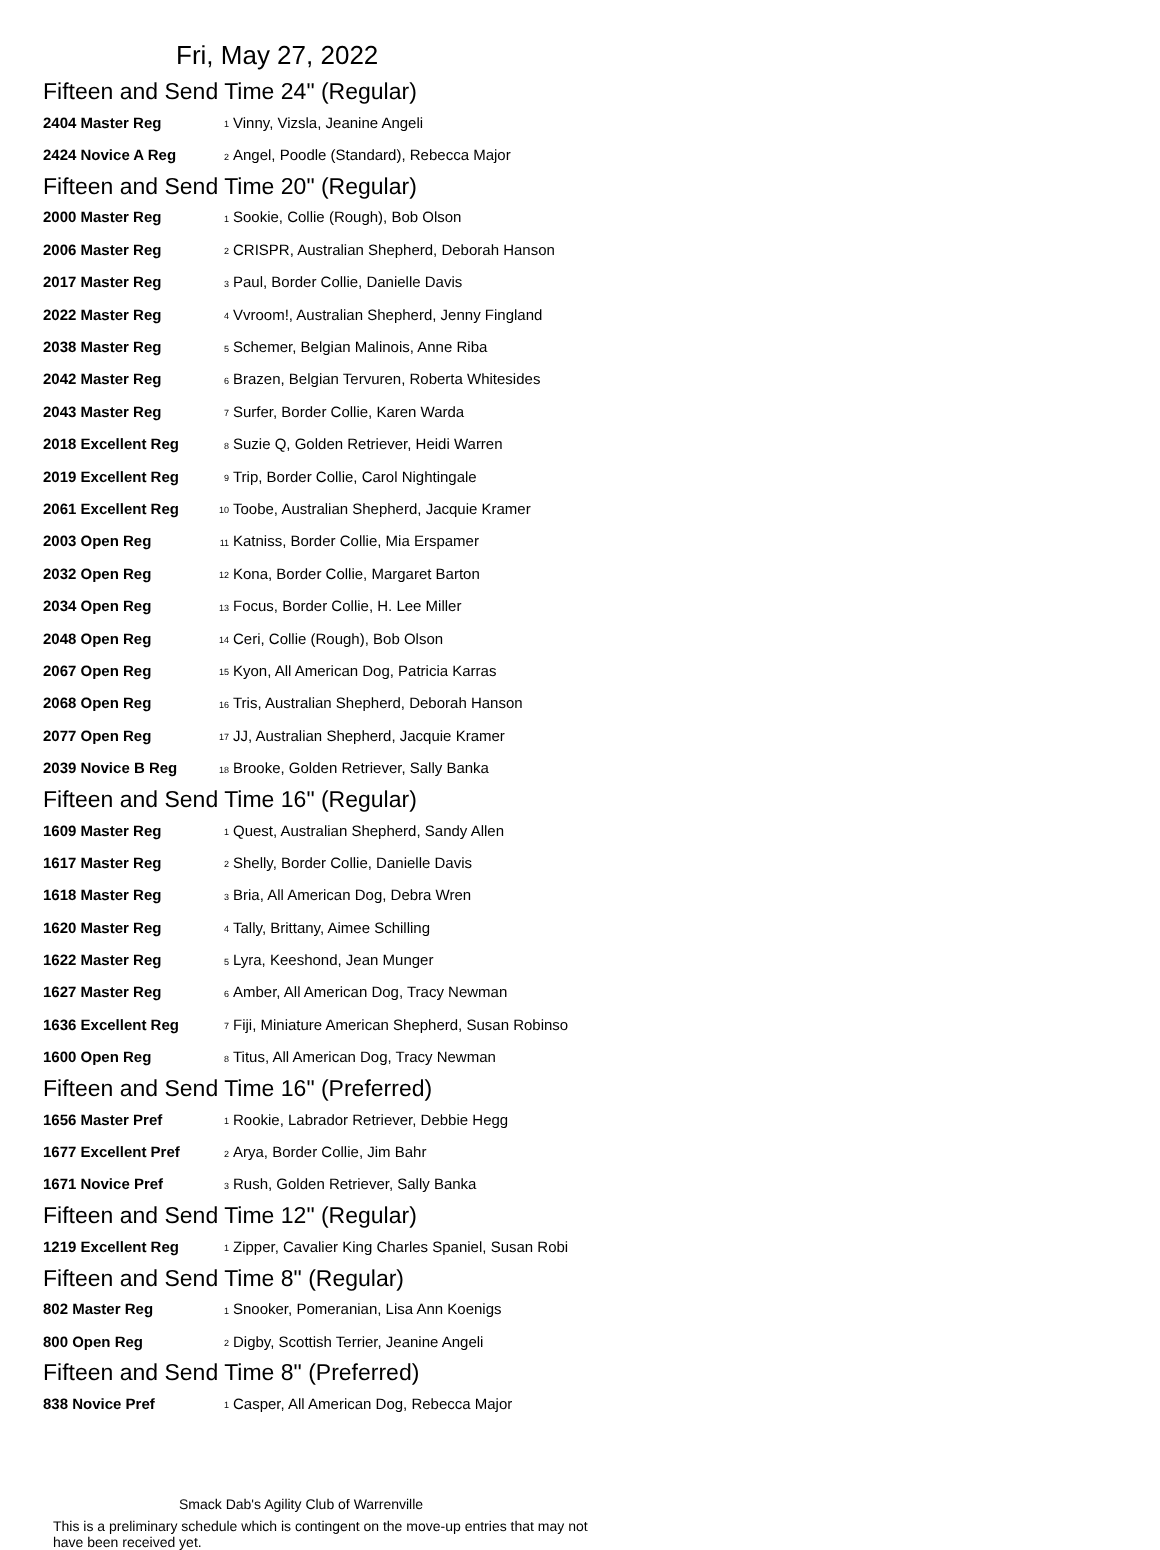Fri, May 27, 2022
Fifteen and Send Time 24" (Regular)
| 2404 Master Reg | 1 | Vinny, Vizsla, Jeanine Angeli |
| 2424 Novice A Reg | 2 | Angel, Poodle (Standard), Rebecca Major |
Fifteen and Send Time 20" (Regular)
| 2000 Master Reg | 1 | Sookie, Collie (Rough), Bob Olson |
| 2006 Master Reg | 2 | CRISPR, Australian Shepherd, Deborah Hanson |
| 2017 Master Reg | 3 | Paul, Border Collie, Danielle Davis |
| 2022 Master Reg | 4 | Vvroom!, Australian Shepherd, Jenny Fingland |
| 2038 Master Reg | 5 | Schemer, Belgian Malinois, Anne Riba |
| 2042 Master Reg | 6 | Brazen, Belgian Tervuren, Roberta Whitesides |
| 2043 Master Reg | 7 | Surfer, Border Collie, Karen Warda |
| 2018 Excellent Reg | 8 | Suzie Q, Golden Retriever, Heidi Warren |
| 2019 Excellent Reg | 9 | Trip, Border Collie, Carol Nightingale |
| 2061 Excellent Reg | 10 | Toobe, Australian Shepherd, Jacquie Kramer |
| 2003 Open Reg | 11 | Katniss, Border Collie, Mia Erspamer |
| 2032 Open Reg | 12 | Kona, Border Collie, Margaret Barton |
| 2034 Open Reg | 13 | Focus, Border Collie, H. Lee Miller |
| 2048 Open Reg | 14 | Ceri, Collie (Rough), Bob Olson |
| 2067 Open Reg | 15 | Kyon, All American Dog, Patricia Karras |
| 2068 Open Reg | 16 | Tris, Australian Shepherd, Deborah Hanson |
| 2077 Open Reg | 17 | JJ, Australian Shepherd, Jacquie Kramer |
| 2039 Novice B Reg | 18 | Brooke, Golden Retriever, Sally Banka |
Fifteen and Send Time 16" (Regular)
| 1609 Master Reg | 1 | Quest, Australian Shepherd, Sandy Allen |
| 1617 Master Reg | 2 | Shelly, Border Collie, Danielle Davis |
| 1618 Master Reg | 3 | Bria, All American Dog, Debra Wren |
| 1620 Master Reg | 4 | Tally, Brittany, Aimee Schilling |
| 1622 Master Reg | 5 | Lyra, Keeshond, Jean Munger |
| 1627 Master Reg | 6 | Amber, All American Dog, Tracy Newman |
| 1636 Excellent Reg | 7 | Fiji, Miniature American Shepherd, Susan Robinso |
| 1600 Open Reg | 8 | Titus, All American Dog, Tracy Newman |
Fifteen and Send Time 16" (Preferred)
| 1656 Master Pref | 1 | Rookie, Labrador Retriever, Debbie Hegg |
| 1677 Excellent Pref | 2 | Arya, Border Collie, Jim Bahr |
| 1671 Novice Pref | 3 | Rush, Golden Retriever, Sally Banka |
Fifteen and Send Time 12" (Regular)
| 1219 Excellent Reg | 1 | Zipper, Cavalier King Charles Spaniel, Susan Robi |
Fifteen and Send Time 8" (Regular)
| 802 Master Reg | 1 | Snooker, Pomeranian, Lisa Ann Koenigs |
| 800 Open Reg | 2 | Digby, Scottish Terrier, Jeanine Angeli |
Fifteen and Send Time 8" (Preferred)
| 838 Novice Pref | 1 | Casper, All American Dog, Rebecca Major |
Smack Dab's Agility Club of Warrenville
This is a preliminary schedule which is contingent on the move-up entries that may not have been received yet.